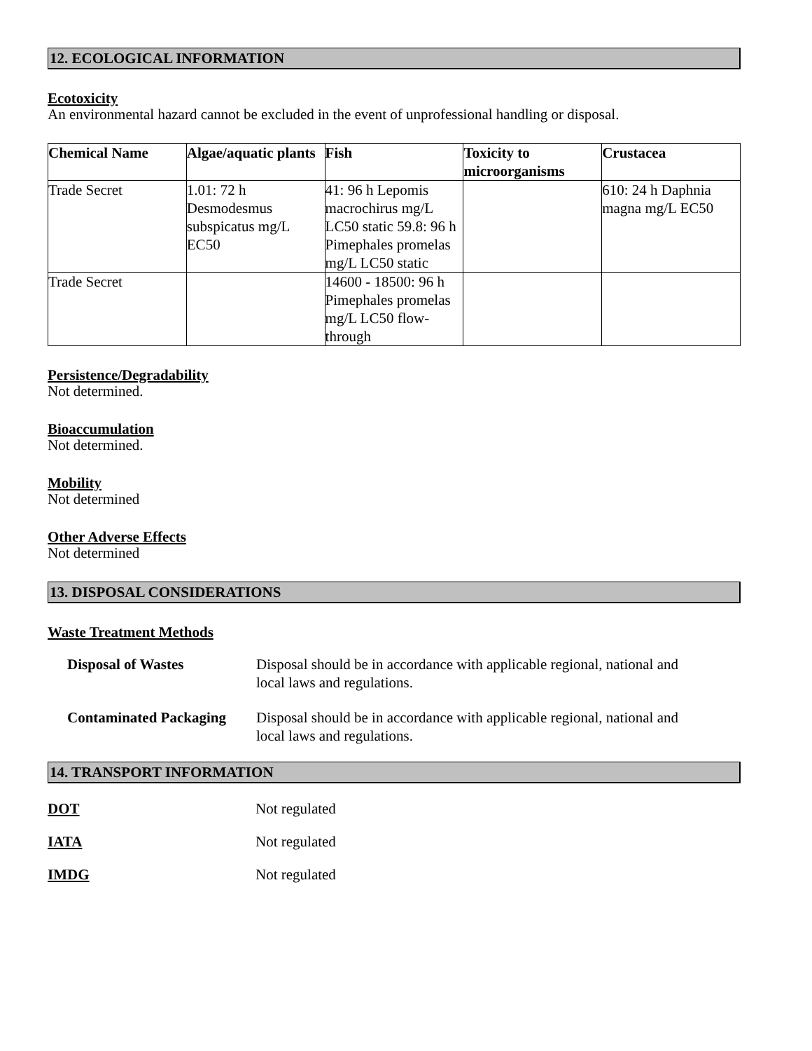12. ECOLOGICAL INFORMATION
Ecotoxicity
An environmental hazard cannot be excluded in the event of unprofessional handling or disposal.
| Chemical Name | Algae/aquatic plants | Fish | Toxicity to microorganisms | Crustacea |
| --- | --- | --- | --- | --- |
| Trade Secret | 1.01: 72 h Desmodesmus subspicatus mg/L EC50 | 41: 96 h Lepomis macrochirus mg/L LC50 static 59.8: 96 h Pimephales promelas mg/L LC50 static | | 610: 24 h Daphnia magna mg/L EC50 |
| Trade Secret | | 14600 - 18500: 96 h Pimephales promelas mg/L LC50 flow-through | | |
Persistence/Degradability
Not determined.
Bioaccumulation
Not determined.
Mobility
Not determined
Other Adverse Effects
Not determined
13. DISPOSAL CONSIDERATIONS
Waste Treatment Methods
| Disposal of Wastes | Disposal should be in accordance with applicable regional, national and local laws and regulations. |
| Contaminated Packaging | Disposal should be in accordance with applicable regional, national and local laws and regulations. |
14. TRANSPORT INFORMATION
| DOT | Not regulated |
| IATA | Not regulated |
| IMDG | Not regulated |